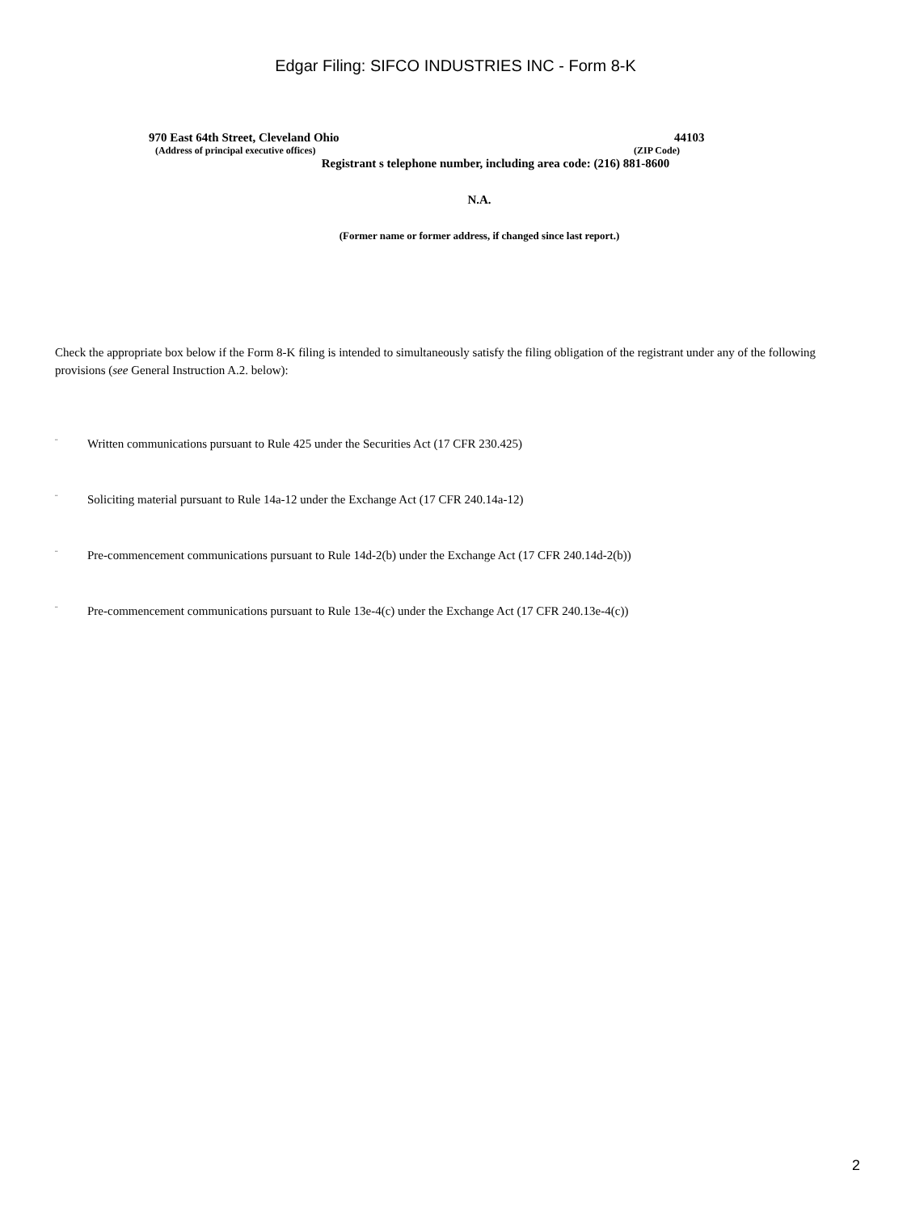Edgar Filing: SIFCO INDUSTRIES INC - Form 8-K
970 East 64th Street, Cleveland Ohio 44103
(Address of principal executive offices) (ZIP Code)
Registrant s telephone number, including area code: (216) 881-8600
N.A.
(Former name or former address, if changed since last report.)
Check the appropriate box below if the Form 8-K filing is intended to simultaneously satisfy the filing obligation of the registrant under any of the following provisions (see General Instruction A.2. below):
¨ Written communications pursuant to Rule 425 under the Securities Act (17 CFR 230.425)
¨ Soliciting material pursuant to Rule 14a-12 under the Exchange Act (17 CFR 240.14a-12)
¨ Pre-commencement communications pursuant to Rule 14d-2(b) under the Exchange Act (17 CFR 240.14d-2(b))
¨ Pre-commencement communications pursuant to Rule 13e-4(c) under the Exchange Act (17 CFR 240.13e-4(c))
2